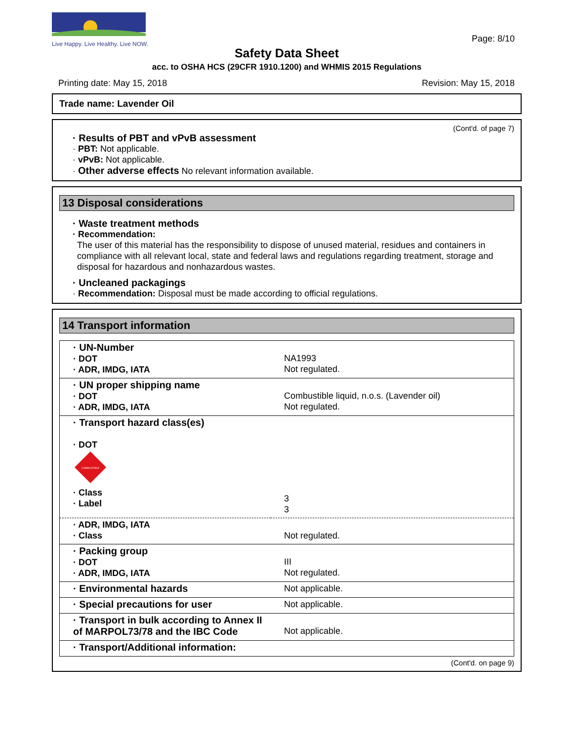Live Happy. Live Healthy. Live NOW.
Page: 8/10
Safety Data Sheet
acc. to OSHA HCS (29CFR 1910.1200) and WHMIS 2015 Regulations
Printing date: May 15, 2018 Revision: May 15, 2018
Trade name: Lavender Oil
(Cont'd. of page 7)
· Results of PBT and vPvB assessment
· PBT: Not applicable.
· vPvB: Not applicable.
· Other adverse effects No relevant information available.
13 Disposal considerations
· Waste treatment methods
· Recommendation:
The user of this material has the responsibility to dispose of unused material, residues and containers in compliance with all relevant local, state and federal laws and regulations regarding treatment, storage and disposal for hazardous and nonhazardous wastes.
· Uncleaned packagings
· Recommendation: Disposal must be made according to official regulations.
14 Transport information
| · UN-Number · DOT · ADR, IMDG, IATA | NA1993 Not regulated. |
| · UN proper shipping name · DOT · ADR, IMDG, IATA | Combustible liquid, n.o.s. (Lavender oil) Not regulated. |
| · Transport hazard class(es) · DOT COMBUSTIBLE · Class · Label | 3 3 |
| · ADR, IMDG, IATA · Class | Not regulated. |
| · Packing group · DOT · ADR, IMDG, IATA | III Not regulated. |
| · Environmental hazards | Not applicable. |
| · Special precautions for user | Not applicable. |
| · Transport in bulk according to Annex II of MARPOL73/78 and the IBC Code | Not applicable. |
| · Transport/Additional information: | |
(Cont'd. on page 9)